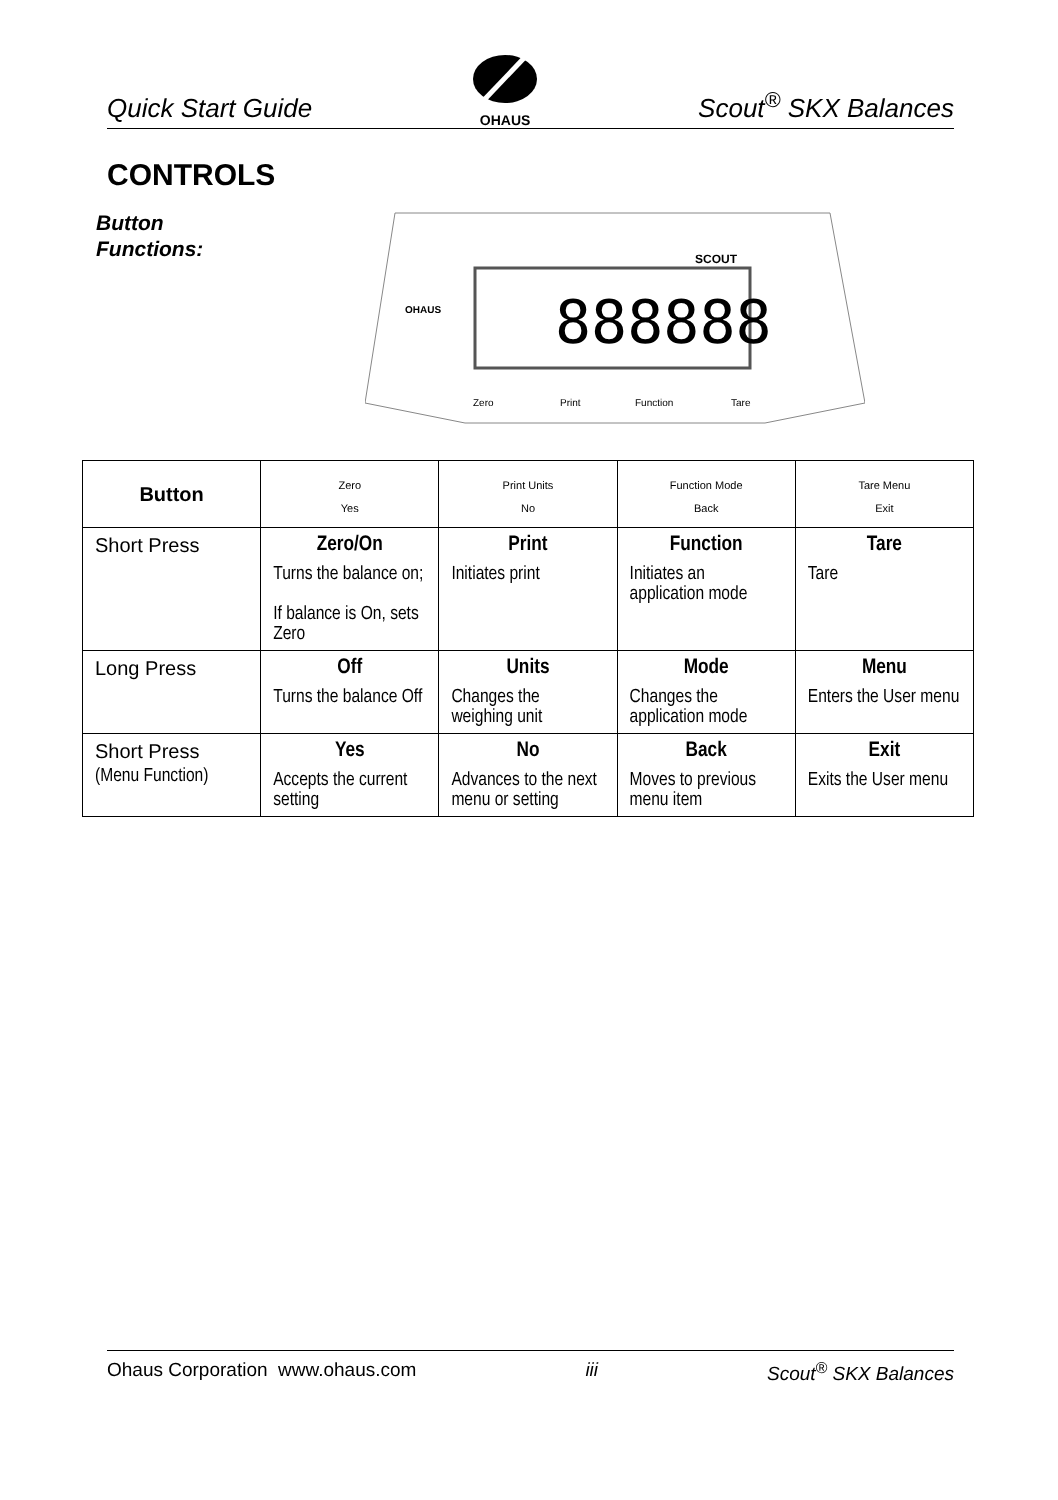Quick Start Guide
OHAUS
Scout<sup>®</sup> SKX Balances
CONTROLS
Button
Functions:
888888
SCOUT
OHAUS
Zero
Print
Function
Tare
| Button | Zero Yes | Print Units No | Function Mode Back | Tare Menu Exit |
| --- | --- | --- | --- | --- |
| Short Press | Zero/On Turns the balance on; If balance is On, sets Zero | Print Initiates print | Function Initiates an application mode | Tare Tare |
| Long Press | Off Turns the balance Off | Units Changes the weighing unit | Mode Changes the application mode | Menu Enters the User menu |
| Short Press (Menu Function) | Yes Accepts the current setting | No Advances to the next menu or setting | Back Moves to previous menu item | Exit Exits the User menu |
Ohaus Corporation www.ohaus.com iii Scout<sup>®</sup> SKX Balances